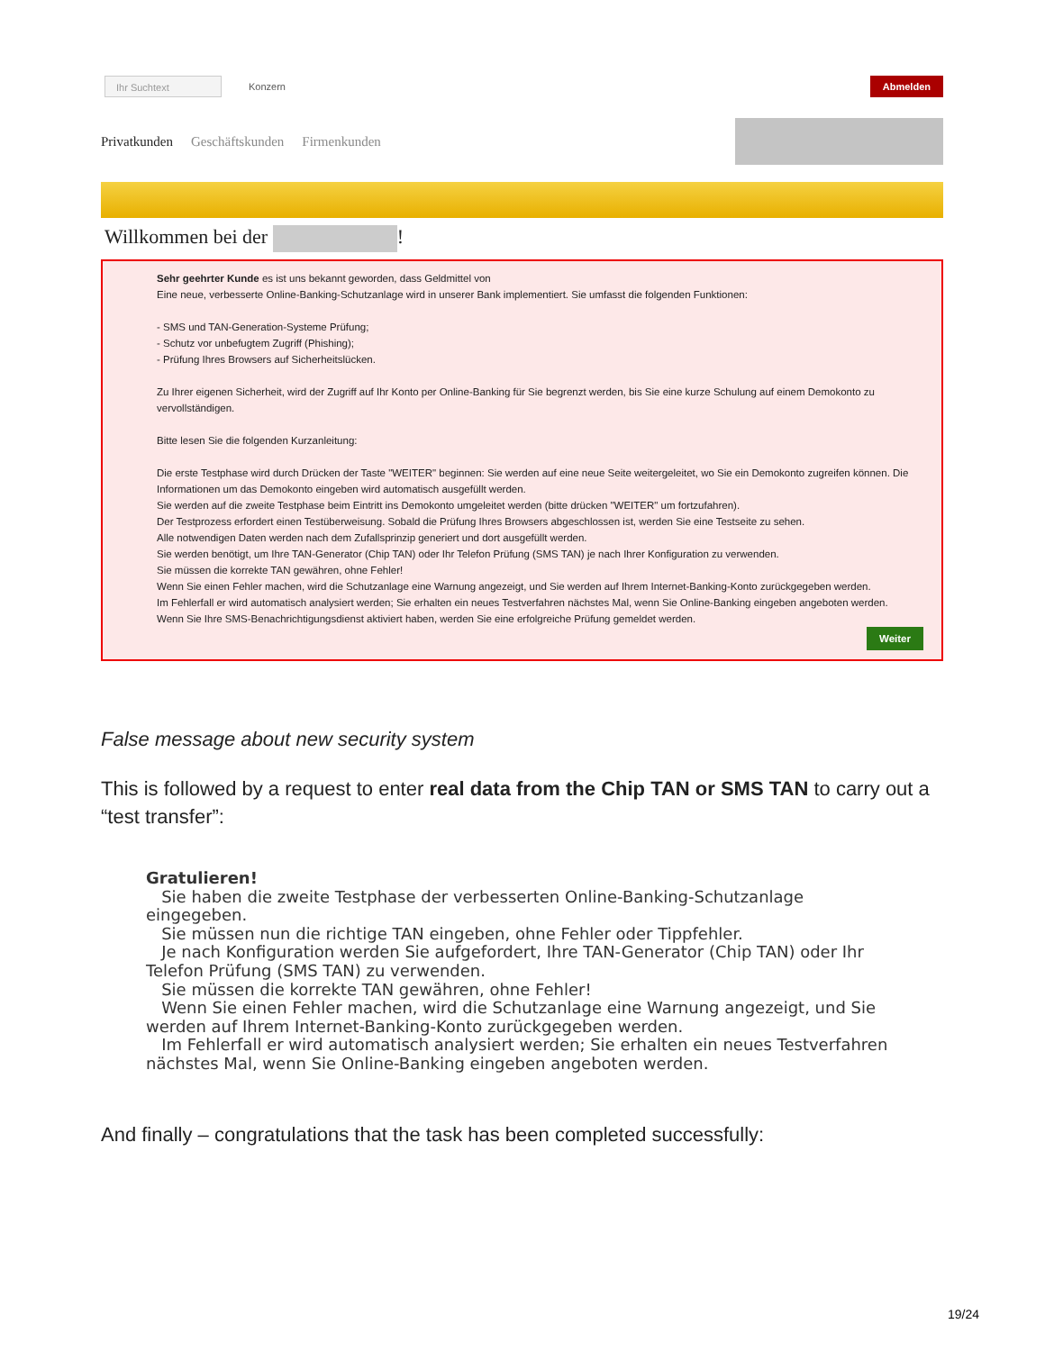Ihr Suchtext
Konzern
Abmelden
Privatkunden Geschäftskunden Firmenkunden
Willkommen bei der !
Sehr geehrter Kunde es ist uns bekannt geworden, dass Geldmittel von
Eine neue, verbesserte Online-Banking-Schutzanlage wird in unserer Bank implementiert. Sie umfasst die folgenden Funktionen:
- SMS und TAN-Generation-Systeme Prüfung;
- Schutz vor unbefugtem Zugriff (Phishing);
- Prüfung Ihres Browsers auf Sicherheitslücken.
Zu Ihrer eigenen Sicherheit, wird der Zugriff auf Ihr Konto per Online-Banking für Sie begrenzt werden, bis Sie eine kurze Schulung auf einem Demokonto zu vervollständigen.
Bitte lesen Sie die folgenden Kurzanleitung:
Die erste Testphase wird durch Drücken der Taste "WEITER" beginnen: Sie werden auf eine neue Seite weitergeleitet, wo Sie ein Demokonto zugreifen können. Die Informationen um das Demokonto eingeben wird automatisch ausgefüllt werden.
Sie werden auf die zweite Testphase beim Eintritt ins Demokonto umgeleitet werden (bitte drücken "WEITER" um fortzufahren).
Der Testprozess erfordert einen Testüberweisung. Sobald die Prüfung Ihres Browsers abgeschlossen ist, werden Sie eine Testseite zu sehen.
Alle notwendigen Daten werden nach dem Zufallsprinzip generiert und dort ausgefüllt werden.
Sie werden benötigt, um Ihre TAN-Generator (Chip TAN) oder Ihr Telefon Prüfung (SMS TAN) je nach Ihrer Konfiguration zu verwenden.
Sie müssen die korrekte TAN gewähren, ohne Fehler!
Wenn Sie einen Fehler machen, wird die Schutzanlage eine Warnung angezeigt, und Sie werden auf Ihrem Internet-Banking-Konto zurückgegeben werden.
Im Fehlerfall er wird automatisch analysiert werden; Sie erhalten ein neues Testverfahren nächstes Mal, wenn Sie Online-Banking eingeben angeboten werden.
Wenn Sie Ihre SMS-Benachrichtigungsdienst aktiviert haben, werden Sie eine erfolgreiche Prüfung gemeldet werden.
Weiter
False message about new security system
This is followed by a request to enter real data from the Chip TAN or SMS TAN to carry out a “test transfer”:
Gratulieren!
Sie haben die zweite Testphase der verbesserten Online-Banking-Schutzanlage eingegeben.
Sie müssen nun die richtige TAN eingeben, ohne Fehler oder Tippfehler.
Je nach Konfiguration werden Sie aufgefordert, Ihre TAN-Generator (Chip TAN) oder Ihr Telefon Prüfung (SMS TAN) zu verwenden.
Sie müssen die korrekte TAN gewähren, ohne Fehler!
Wenn Sie einen Fehler machen, wird die Schutzanlage eine Warnung angezeigt, und Sie werden auf Ihrem Internet-Banking-Konto zurückgegeben werden.
Im Fehlerfall er wird automatisch analysiert werden; Sie erhalten ein neues Testverfahren nächstes Mal, wenn Sie Online-Banking eingeben angeboten werden.
And finally – congratulations that the task has been completed successfully:
19/24